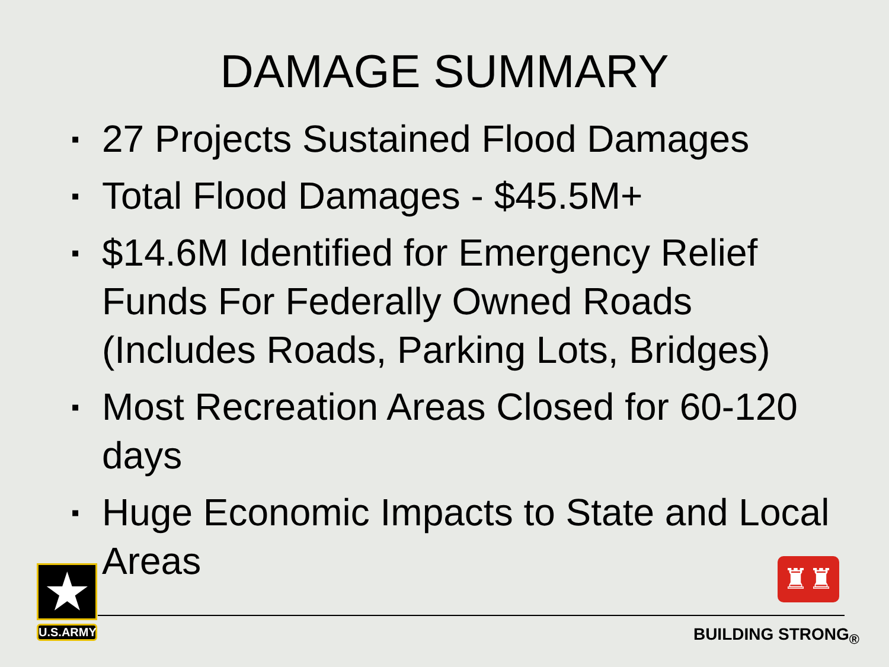DAMAGE SUMMARY
▪ 27 Projects Sustained Flood Damages
▪ Total Flood Damages - $45.5M+
▪ $14.6M Identified for Emergency Relief Funds For Federally Owned Roads (Includes Roads, Parking Lots, Bridges)
▪ Most Recreation Areas Closed for 60-120 days
▪ Huge Economic Impacts to State and Local Areas
★
U.S.ARMY
♜♜
BUILDING STRONG<sub>®</sub>